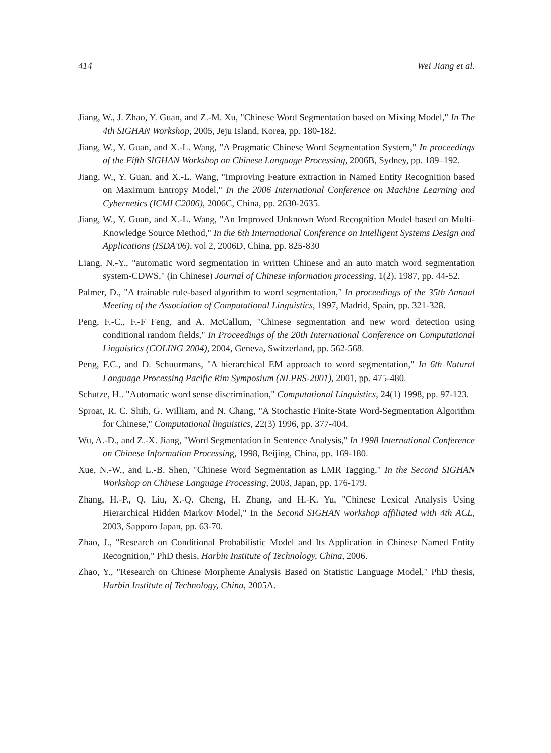414 Wei Jiang et al.
Jiang, W., J. Zhao, Y. Guan, and Z.-M. Xu, "Chinese Word Segmentation based on Mixing Model," In The 4th SIGHAN Workshop, 2005, Jeju Island, Korea, pp. 180-182.
Jiang, W., Y. Guan, and X.-L. Wang, "A Pragmatic Chinese Word Segmentation System," In proceedings of the Fifth SIGHAN Workshop on Chinese Language Processing, 2006B, Sydney, pp. 189–192.
Jiang, W., Y. Guan, and X.-L. Wang, "Improving Feature extraction in Named Entity Recognition based on Maximum Entropy Model," In the 2006 International Conference on Machine Learning and Cybernetics (ICMLC2006), 2006C, China, pp. 2630-2635.
Jiang, W., Y. Guan, and X.-L. Wang, "An Improved Unknown Word Recognition Model based on Multi-Knowledge Source Method," In the 6th International Conference on Intelligent Systems Design and Applications (ISDA'06), vol 2, 2006D, China, pp. 825-830
Liang, N.-Y., "automatic word segmentation in written Chinese and an auto match word segmentation system-CDWS," (in Chinese) Journal of Chinese information processing, 1(2), 1987, pp. 44-52.
Palmer, D., "A trainable rule-based algorithm to word segmentation," In proceedings of the 35th Annual Meeting of the Association of Computational Linguistics, 1997, Madrid, Spain, pp. 321-328.
Peng, F.-C., F.-F Feng, and A. McCallum, "Chinese segmentation and new word detection using conditional random fields," In Proceedings of the 20th International Conference on Computational Linguistics (COLING 2004), 2004, Geneva, Switzerland, pp. 562-568.
Peng, F.C., and D. Schuurmans, "A hierarchical EM approach to word segmentation," In 6th Natural Language Processing Pacific Rim Symposium (NLPRS-2001), 2001, pp. 475-480.
Schutze, H.. "Automatic word sense discrimination," Computational Linguistics, 24(1) 1998, pp. 97-123.
Sproat, R. C. Shih, G. William, and N. Chang, "A Stochastic Finite-State Word-Segmentation Algorithm for Chinese," Computational linguistics, 22(3) 1996, pp. 377-404.
Wu, A.-D., and Z.-X. Jiang, "Word Segmentation in Sentence Analysis," In 1998 International Conference on Chinese Information Processing, 1998, Beijing, China, pp. 169-180.
Xue, N.-W., and L.-B. Shen, "Chinese Word Segmentation as LMR Tagging," In the Second SIGHAN Workshop on Chinese Language Processing, 2003, Japan, pp. 176-179.
Zhang, H.-P., Q. Liu, X.-Q. Cheng, H. Zhang, and H.-K. Yu, "Chinese Lexical Analysis Using Hierarchical Hidden Markov Model," In the Second SIGHAN workshop affiliated with 4th ACL, 2003, Sapporo Japan, pp. 63-70.
Zhao, J., "Research on Conditional Probabilistic Model and Its Application in Chinese Named Entity Recognition," PhD thesis, Harbin Institute of Technology, China, 2006.
Zhao, Y., "Research on Chinese Morpheme Analysis Based on Statistic Language Model," PhD thesis, Harbin Institute of Technology, China, 2005A.